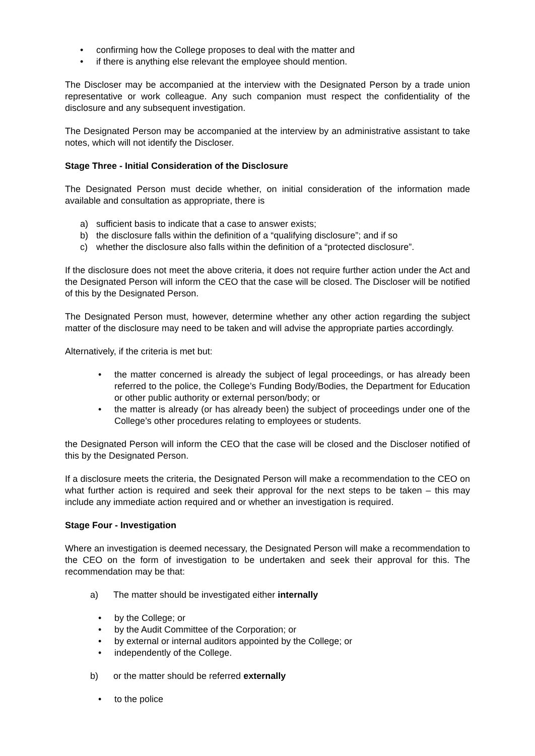• confirming how the College proposes to deal with the matter and
• if there is anything else relevant the employee should mention.
The Discloser may be accompanied at the interview with the Designated Person by a trade union representative or work colleague. Any such companion must respect the confidentiality of the disclosure and any subsequent investigation.
The Designated Person may be accompanied at the interview by an administrative assistant to take notes, which will not identify the Discloser.
Stage Three - Initial Consideration of the Disclosure
The Designated Person must decide whether, on initial consideration of the information made available and consultation as appropriate, there is
a) sufficient basis to indicate that a case to answer exists;
b) the disclosure falls within the definition of a “qualifying disclosure”; and if so
c) whether the disclosure also falls within the definition of a “protected disclosure”.
If the disclosure does not meet the above criteria, it does not require further action under the Act and the Designated Person will inform the CEO that the case will be closed. The Discloser will be notified of this by the Designated Person.
The Designated Person must, however, determine whether any other action regarding the subject matter of the disclosure may need to be taken and will advise the appropriate parties accordingly.
Alternatively, if the criteria is met but:
• the matter concerned is already the subject of legal proceedings, or has already been referred to the police, the College’s Funding Body/Bodies, the Department for Education or other public authority or external person/body; or
• the matter is already (or has already been) the subject of proceedings under one of the College’s other procedures relating to employees or students.
the Designated Person will inform the CEO that the case will be closed and the Discloser notified of this by the Designated Person.
If a disclosure meets the criteria, the Designated Person will make a recommendation to the CEO on what further action is required and seek their approval for the next steps to be taken – this may include any immediate action required and or whether an investigation is required.
Stage Four - Investigation
Where an investigation is deemed necessary, the Designated Person will make a recommendation to the CEO on the form of investigation to be undertaken and seek their approval for this. The recommendation may be that:
a) The matter should be investigated either internally
• by the College; or
• by the Audit Committee of the Corporation; or
• by external or internal auditors appointed by the College; or
• independently of the College.
b) or the matter should be referred externally
• to the police